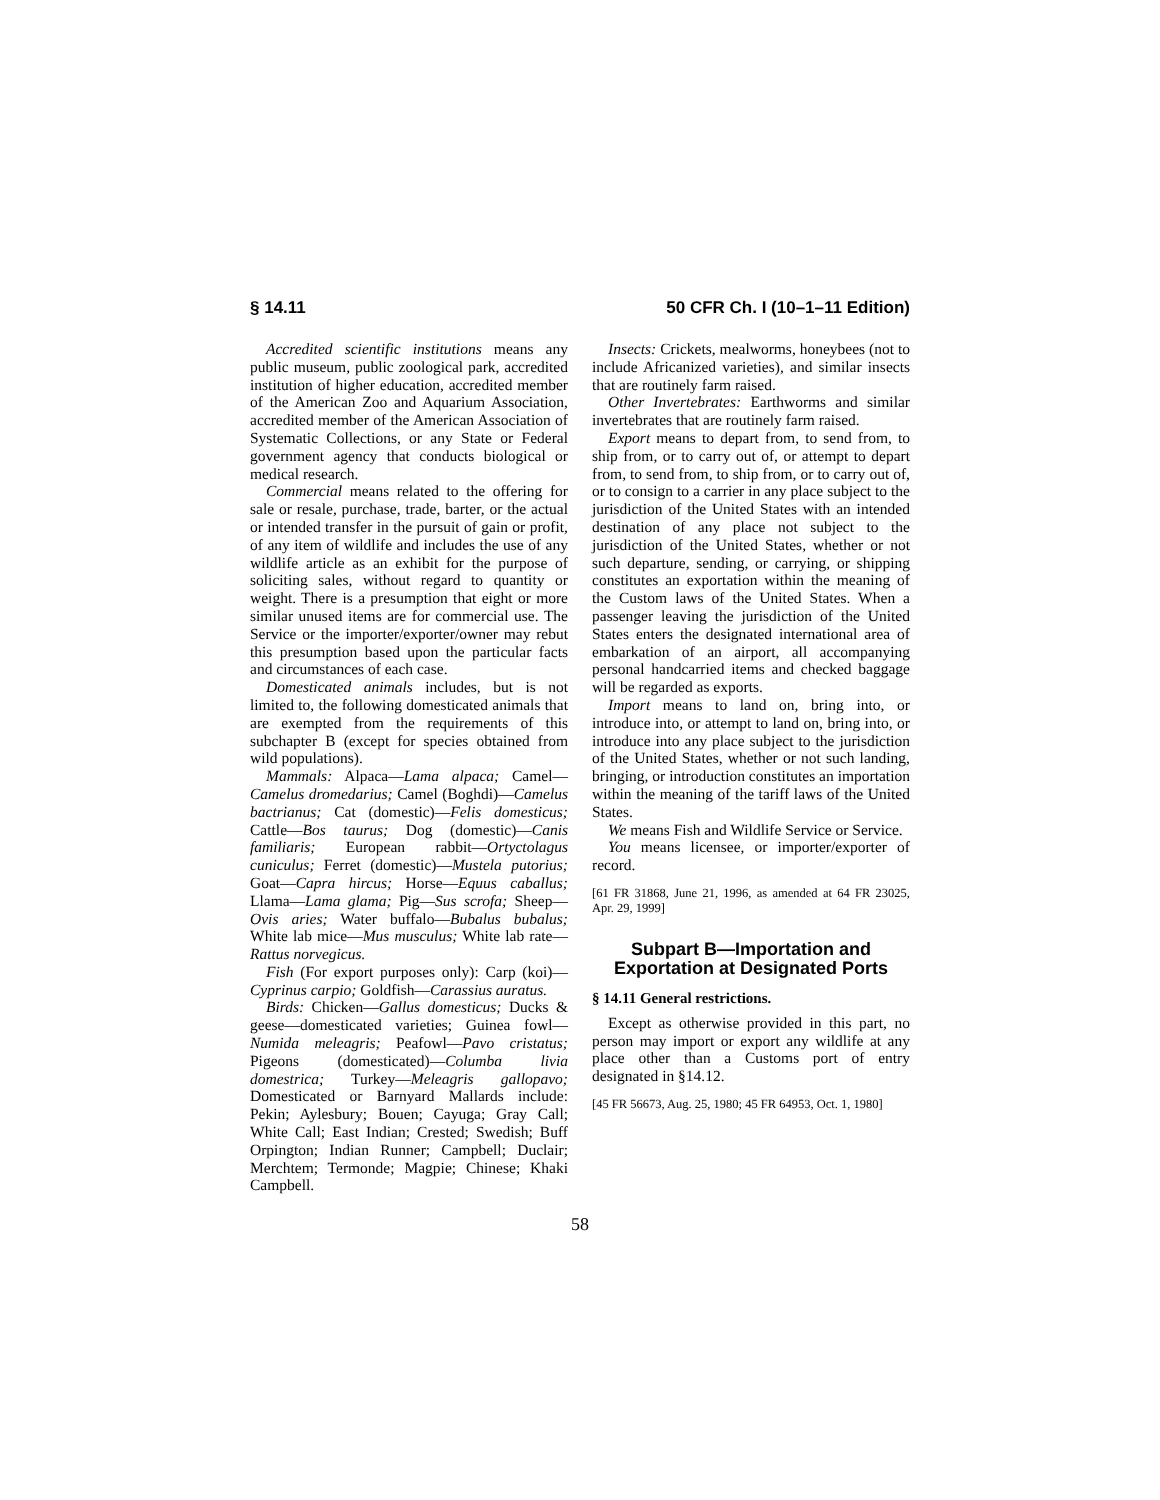§ 14.11 50 CFR Ch. I (10–1–11 Edition)
Accredited scientific institutions means any public museum, public zoological park, accredited institution of higher education, accredited member of the American Zoo and Aquarium Association, accredited member of the American Association of Systematic Collections, or any State or Federal government agency that conducts biological or medical research.
Commercial means related to the offering for sale or resale, purchase, trade, barter, or the actual or intended transfer in the pursuit of gain or profit, of any item of wildlife and includes the use of any wildlife article as an exhibit for the purpose of soliciting sales, without regard to quantity or weight. There is a presumption that eight or more similar unused items are for commercial use. The Service or the importer/exporter/owner may rebut this presumption based upon the particular facts and circumstances of each case.
Domesticated animals includes, but is not limited to, the following domesticated animals that are exempted from the requirements of this subchapter B (except for species obtained from wild populations).
Mammals: Alpaca—Lama alpaca; Camel—Camelus dromedarius; Camel (Boghdi)—Camelus bactrianus; Cat (domestic)—Felis domesticus; Cattle—Bos taurus; Dog (domestic)—Canis familiaris; European rabbit—Ortyctolagus cuniculus; Ferret (domestic)—Mustela putorius; Goat—Capra hircus; Horse—Equus caballus; Llama—Lama glama; Pig—Sus scrofa; Sheep—Ovis aries; Water buffalo—Bubalus bubalus; White lab mice—Mus musculus; White lab rate—Rattus norvegicus.
Fish (For export purposes only): Carp (koi)—Cyprinus carpio; Goldfish—Carassius auratus.
Birds: Chicken—Gallus domesticus; Ducks & geese—domesticated varieties; Guinea fowl—Numida meleagris; Peafowl—Pavo cristatus; Pigeons (domesticated)—Columba livia domestrica; Turkey—Meleagris gallopavo; Domesticated or Barnyard Mallards include: Pekin; Aylesbury; Bouen; Cayuga; Gray Call; White Call; East Indian; Crested; Swedish; Buff Orpington; Indian Runner; Campbell; Duclair; Merchtem; Termonde; Magpie; Chinese; Khaki Campbell.
Insects: Crickets, mealworms, honeybees (not to include Africanized varieties), and similar insects that are routinely farm raised.
Other Invertebrates: Earthworms and similar invertebrates that are routinely farm raised.
Export means to depart from, to send from, to ship from, or to carry out of, or attempt to depart from, to send from, to ship from, or to carry out of, or to consign to a carrier in any place subject to the jurisdiction of the United States with an intended destination of any place not subject to the jurisdiction of the United States, whether or not such departure, sending, or carrying, or shipping constitutes an exportation within the meaning of the Custom laws of the United States. When a passenger leaving the jurisdiction of the United States enters the designated international area of embarkation of an airport, all accompanying personal handcarried items and checked baggage will be regarded as exports.
Import means to land on, bring into, or introduce into, or attempt to land on, bring into, or introduce into any place subject to the jurisdiction of the United States, whether or not such landing, bringing, or introduction constitutes an importation within the meaning of the tariff laws of the United States.
We means Fish and Wildlife Service or Service.
You means licensee, or importer/exporter of record.
[61 FR 31868, June 21, 1996, as amended at 64 FR 23025, Apr. 29, 1999]
Subpart B—Importation and Exportation at Designated Ports
§ 14.11 General restrictions.
Except as otherwise provided in this part, no person may import or export any wildlife at any place other than a Customs port of entry designated in §14.12.
[45 FR 56673, Aug. 25, 1980; 45 FR 64953, Oct. 1, 1980]
58